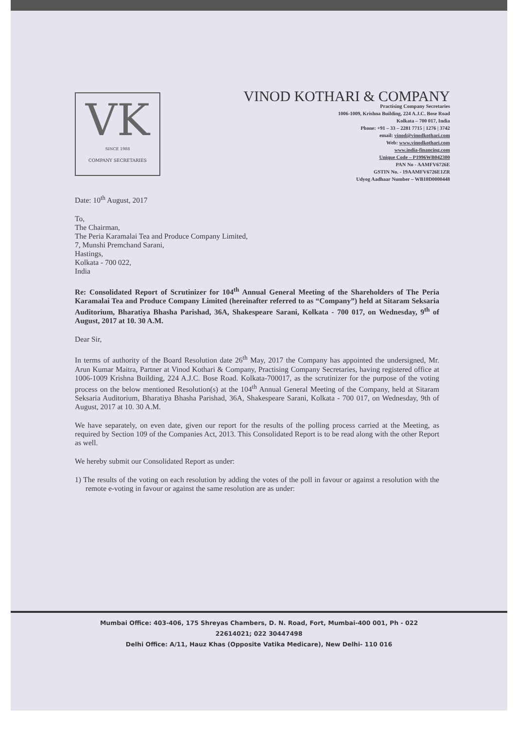VK
SINCE 1988
COMPANY SECRETARIES
VINOD KOTHARI & COMPANY
Practising Company Secretaries
1006-1009, Krishna Building, 224 A.J.C. Bose Road
Kolkata – 700 017, India
Phone: +91 – 33 – 2281 7715 | 1276 | 3742
email: vinod@vinodkothari.com
Web: www.vinodkothari.com
www.india-financing.com
Unique Code – P1996WB042300
PAN No - AAMFV6726E
GSTIN No. - 19AAMFV6726E1ZR
Udyog Aadhaar Number – WB10D0000448
Date: 10<sup>th</sup> August, 2017
To,
The Chairman,
The Peria Karamalai Tea and Produce Company Limited,
7, Munshi Premchand Sarani,
Hastings,
Kolkata - 700 022,
India
Re: Consolidated Report of Scrutinizer for 104<sup>th</sup> Annual General Meeting of the Shareholders of The Peria Karamalai Tea and Produce Company Limited (hereinafter referred to as “Company”) held at Sitaram Seksaria Auditorium, Bharatiya Bhasha Parishad, 36A, Shakespeare Sarani, Kolkata - 700 017, on Wednesday, 9<sup>th</sup> of August, 2017 at 10. 30 A.M.
Dear Sir,
In terms of authority of the Board Resolution date 26<sup>th</sup> May, 2017 the Company has appointed the undersigned, Mr. Arun Kumar Maitra, Partner at Vinod Kothari & Company, Practising Company Secretaries, having registered office at 1006-1009 Krishna Building, 224 A.J.C. Bose Road. Kolkata-700017, as the scrutinizer for the purpose of the voting process on the below mentioned Resolution(s) at the 104<sup>th</sup> Annual General Meeting of the Company, held at Sitaram Seksaria Auditorium, Bharatiya Bhasha Parishad, 36A, Shakespeare Sarani, Kolkata - 700 017, on Wednesday, 9th of August, 2017 at 10. 30 A.M.
We have separately, on even date, given our report for the results of the polling process carried at the Meeting, as required by Section 109 of the Companies Act, 2013. This Consolidated Report is to be read along with the other Report as well.
We hereby submit our Consolidated Report as under:
1) The results of the voting on each resolution by adding the votes of the poll in favour or against a resolution with the remote e-voting in favour or against the same resolution are as under:
Mumbai Office: 403-406, 175 Shreyas Chambers, D. N. Road, Fort, Mumbai-400 001, Ph - 022
22614021; 022 30447498
Delhi Office: A/11, Hauz Khas (Opposite Vatika Medicare), New Delhi- 110 016